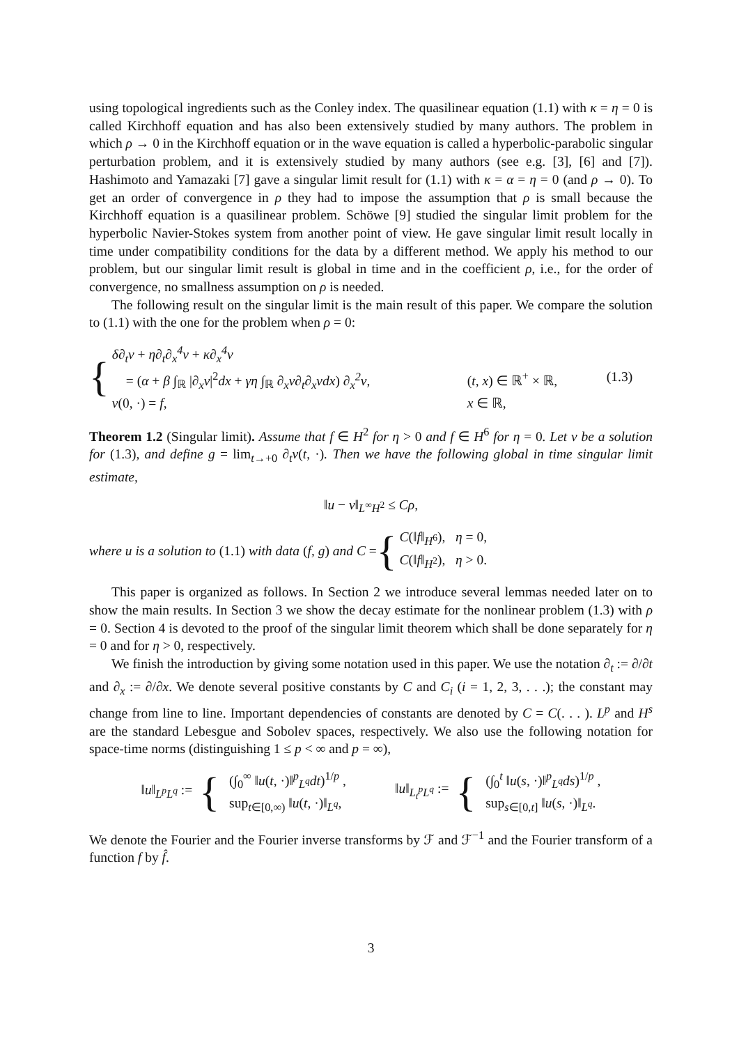using topological ingredients such as the Conley index. The quasilinear equation (1.1) with κ = η = 0 is called Kirchhoff equation and has also been extensively studied by many authors. The problem in which ρ → 0 in the Kirchhoff equation or in the wave equation is called a hyperbolic-parabolic singular perturbation problem, and it is extensively studied by many authors (see e.g. [3], [6] and [7]). Hashimoto and Yamazaki [7] gave a singular limit result for (1.1) with κ = α = η = 0 (and ρ → 0). To get an order of convergence in ρ they had to impose the assumption that ρ is small because the Kirchhoff equation is a quasilinear problem. Schöwe [9] studied the singular limit problem for the hyperbolic Navier-Stokes system from another point of view. He gave singular limit result locally in time under compatibility conditions for the data by a different method. We apply his method to our problem, but our singular limit result is global in time and in the coefficient ρ, i.e., for the order of convergence, no smallness assumption on ρ is needed.
The following result on the singular limit is the main result of this paper. We compare the solution to (1.1) with the one for the problem when ρ = 0:
{
δ∂<sub>t</sub>v + η∂<sub>t</sub>∂<sub>x</sub><sup>4</sup>v + κ∂<sub>x</sub><sup>4</sup>v
= (α + β ∫<sub>ℝ</sub> |∂<sub>x</sub>v|<sup>2</sup>dx + γη ∫<sub>ℝ</sub> ∂<sub>x</sub>v∂<sub>t</sub>∂<sub>x</sub>vdx) ∂<sub>x</sub><sup>2</sup>v, (t, x) ∈ ℝ<sup>+</sup> × ℝ, (1.3)
v(0, ·) = f, x ∈ ℝ,
Theorem 1.2 (Singular limit). Assume that f ∈ H<sup>2</sup> for η > 0 and f ∈ H<sup>6</sup> for η = 0. Let v be a solution for (1.3), and define g = lim<sub>t→+0</sub> ∂<sub>t</sub>v(t, ·). Then we have the following global in time singular limit estimate,
‖u − v‖<sub>L<sup>∞</sup>H<sup>2</sup></sub> ≤ Cρ,
where u is a solution to (1.1) with data (f, g) and C = {
C(‖f‖<sub>H<sup>6</sup></sub>), η = 0,
C(‖f‖<sub>H<sup>2</sup></sub>), η > 0.
This paper is organized as follows. In Section 2 we introduce several lemmas needed later on to show the main results. In Section 3 we show the decay estimate for the nonlinear problem (1.3) with ρ = 0. Section 4 is devoted to the proof of the singular limit theorem which shall be done separately for η = 0 and for η > 0, respectively.
We finish the introduction by giving some notation used in this paper. We use the notation ∂<sub>t</sub> := ∂/∂t and ∂<sub>x</sub> := ∂/∂x. We denote several positive constants by C and C<sub>i</sub> (i = 1, 2, 3, . . .); the constant may change from line to line. Important dependencies of constants are denoted by C = C(. . . ). L<sup>p</sup> and H<sup>s</sup> are the standard Lebesgue and Sobolev spaces, respectively. We also use the following notation for space-time norms (distinguishing 1 ≤ p < ∞ and p = ∞),
‖u‖<sub>L<sup>p</sup>L<sup>q</sup></sub> := {
(∫<sub>0</sub><sup>∞</sup> ‖u(t, ·)‖<sup>p</sup><sub>L<sup>q</sup></sub>dt)<sup>1/p</sup> ,
sup<sub>t∈[0,∞)</sub> ‖u(t, ·)‖<sub>L<sup>q</sup></sub>,
‖u‖<sub>L<sub>t</sub><sup>p</sup>L<sup>q</sup></sub> := {
(∫<sub>0</sub><sup>t</sup> ‖u(s, ·)‖<sup>p</sup><sub>L<sup>q</sup></sub>ds)<sup>1/p</sup> ,
sup<sub>s∈[0,t]</sub> ‖u(s, ·)‖<sub>L<sup>q</sup></sub>.
We denote the Fourier and the Fourier inverse transforms by ℱ and ℱ<sup>−1</sup> and the Fourier transform of a function f by f̂.
3